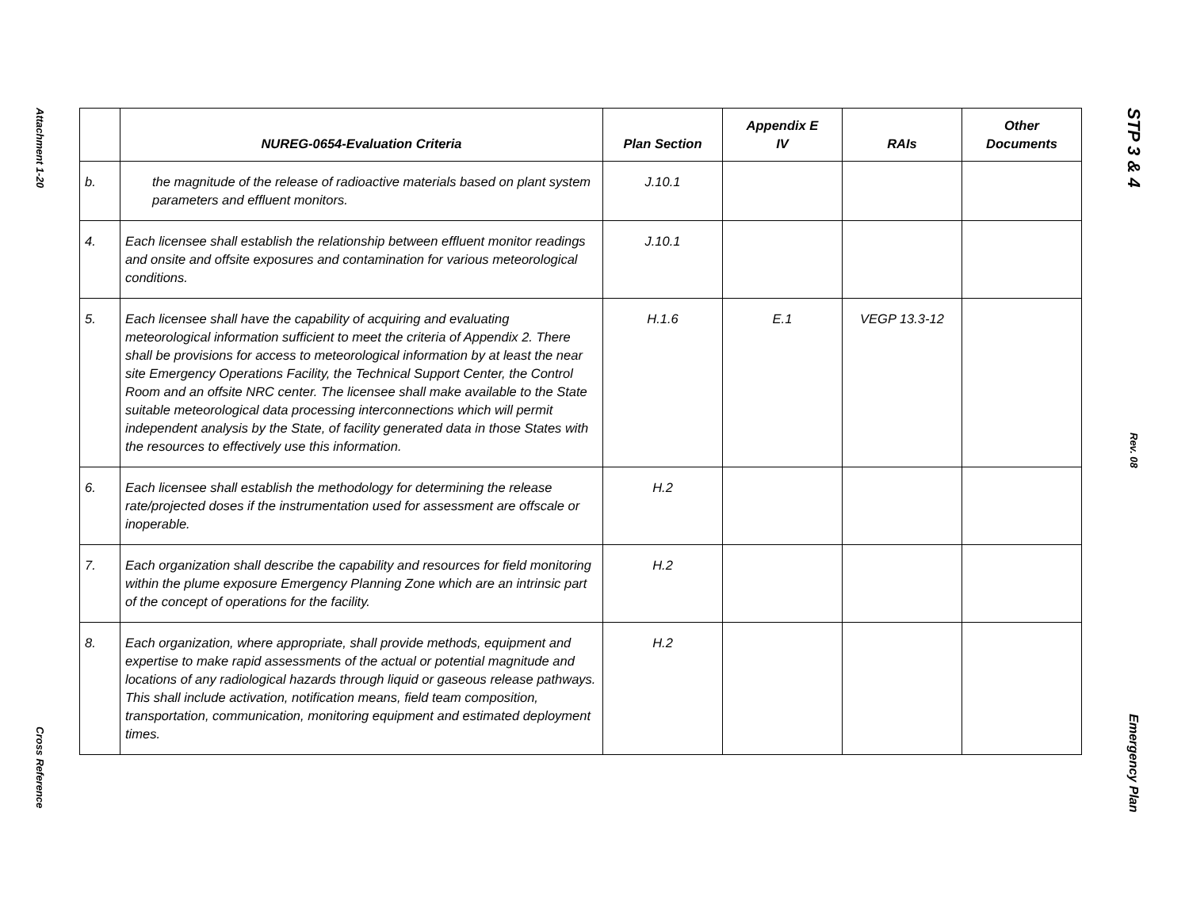Attachment 1-20
Cross Reference
| | NUREG-0654-Evaluation Criteria | Plan Section | Appendix E IV | RAIs | Other Documents |
| --- | --- | --- | --- | --- | --- |
| b. | the magnitude of the release of radioactive materials based on plant system parameters and effluent monitors. | J.10.1 | | | |
| 4. | Each licensee shall establish the relationship between effluent monitor readings and onsite and offsite exposures and contamination for various meteorological conditions. | J.10.1 | | | |
| 5. | Each licensee shall have the capability of acquiring and evaluating meteorological information sufficient to meet the criteria of Appendix 2. There shall be provisions for access to meteorological information by at least the near site Emergency Operations Facility, the Technical Support Center, the Control Room and an offsite NRC center. The licensee shall make available to the State suitable meteorological data processing interconnections which will permit independent analysis by the State, of facility generated data in those States with the resources to effectively use this information. | H.1.6 | E.1 | VEGP 13.3-12 | |
| 6. | Each licensee shall establish the methodology for determining the release rate/projected doses if the instrumentation used for assessment are offscale or inoperable. | H.2 | | | |
| 7. | Each organization shall describe the capability and resources for field monitoring within the plume exposure Emergency Planning Zone which are an intrinsic part of the concept of operations for the facility. | H.2 | | | |
| 8. | Each organization, where appropriate, shall provide methods, equipment and expertise to make rapid assessments of the actual or potential magnitude and locations of any radiological hazards through liquid or gaseous release pathways. This shall include activation, notification means, field team composition, transportation, communication, monitoring equipment and estimated deployment times. | H.2 | | | |
STP 3 & 4
Rev. 08
Emergency Plan